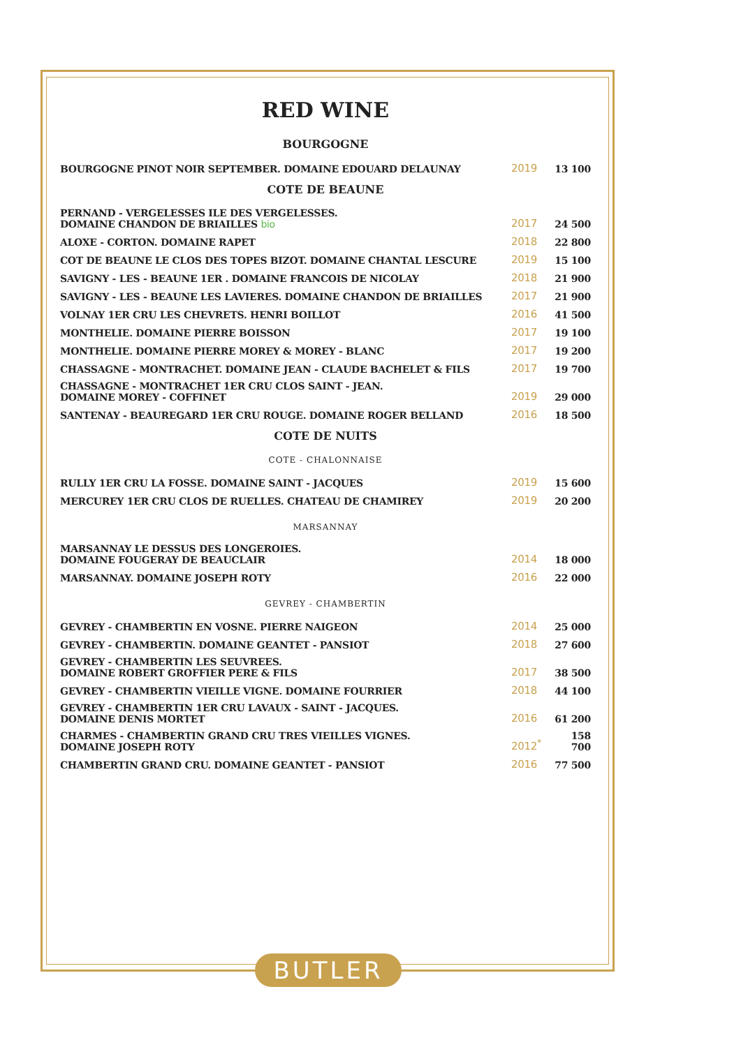RED WINE
BOURGOGNE
| BOURGOGNE PINOT NOIR SEPTEMBER. DOMAINE EDOUARD DELAUNAY | 2019 | 13 100 |
COTE DE BEAUNE
| PERNAND - VERGELESSES ILE DES VERGELESSES. DOMAINE CHANDON DE BRIAILLES bio | 2017 | 24 500 |
| ALOXE - CORTON. DOMAINE RAPET | 2018 | 22 800 |
| COT DE BEAUNE LE CLOS DES TOPES BIZOT. DOMAINE CHANTAL LESCURE | 2019 | 15 100 |
| SAVIGNY - LES - BEAUNE 1ER . DOMAINE FRANCOIS DE NICOLAY | 2018 | 21 900 |
| SAVIGNY - LES - BEAUNE LES LAVIERES. DOMAINE CHANDON DE BRIAILLES | 2017 | 21 900 |
| VOLNAY 1ER CRU LES CHEVRETS. HENRI BOILLOT | 2016 | 41 500 |
| MONTHELIE. DOMAINE PIERRE BOISSON | 2017 | 19 100 |
| MONTHELIE. DOMAINE PIERRE MOREY & MOREY - BLANC | 2017 | 19 200 |
| CHASSAGNE - MONTRACHET. DOMAINE JEAN - CLAUDE BACHELET & FILS | 2017 | 19 700 |
| CHASSAGNE - MONTRACHET 1ER CRU CLOS SAINT - JEAN. DOMAINE MOREY - COFFINET | 2019 | 29 000 |
| SANTENAY - BEAUREGARD 1ER CRU ROUGE. DOMAINE ROGER BELLAND | 2016 | 18 500 |
COTE DE NUITS
COTE - CHALONNAISE
| RULLY 1ER CRU LA FOSSE. DOMAINE SAINT - JACQUES | 2019 | 15 600 |
| MERCUREY 1ER CRU CLOS DE RUELLES. CHATEAU DE CHAMIREY | 2019 | 20 200 |
MARSANNAY
| MARSANNAY LE DESSUS DES LONGEROIES. DOMAINE FOUGERAY DE BEAUCLAIR | 2014 | 18 000 |
| MARSANNAY. DOMAINE JOSEPH ROTY | 2016 | 22 000 |
GEVREY - CHAMBERTIN
| GEVREY - CHAMBERTIN EN VOSNE. PIERRE NAIGEON | 2014 | 25 000 |
| GEVREY - CHAMBERTIN. DOMAINE GEANTET - PANSIOT | 2018 | 27 600 |
| GEVREY - CHAMBERTIN LES SEUVREES. DOMAINE ROBERT GROFFIER PERE & FILS | 2017 | 38 500 |
| GEVREY - CHAMBERTIN VIEILLE VIGNE. DOMAINE FOURRIER | 2018 | 44 100 |
| GEVREY - CHAMBERTIN 1ER CRU LAVAUX - SAINT - JACQUES. DOMAINE DENIS MORTET | 2016 | 61 200 |
| CHARMES - CHAMBERTIN GRAND CRU TRES VIEILLES VIGNES. DOMAINE JOSEPH ROTY | 2012<sup>*</sup> | 158 700 |
| CHAMBERTIN GRAND CRU. DOMAINE GEANTET - PANSIOT | 2016 | 77 500 |
BUTLER